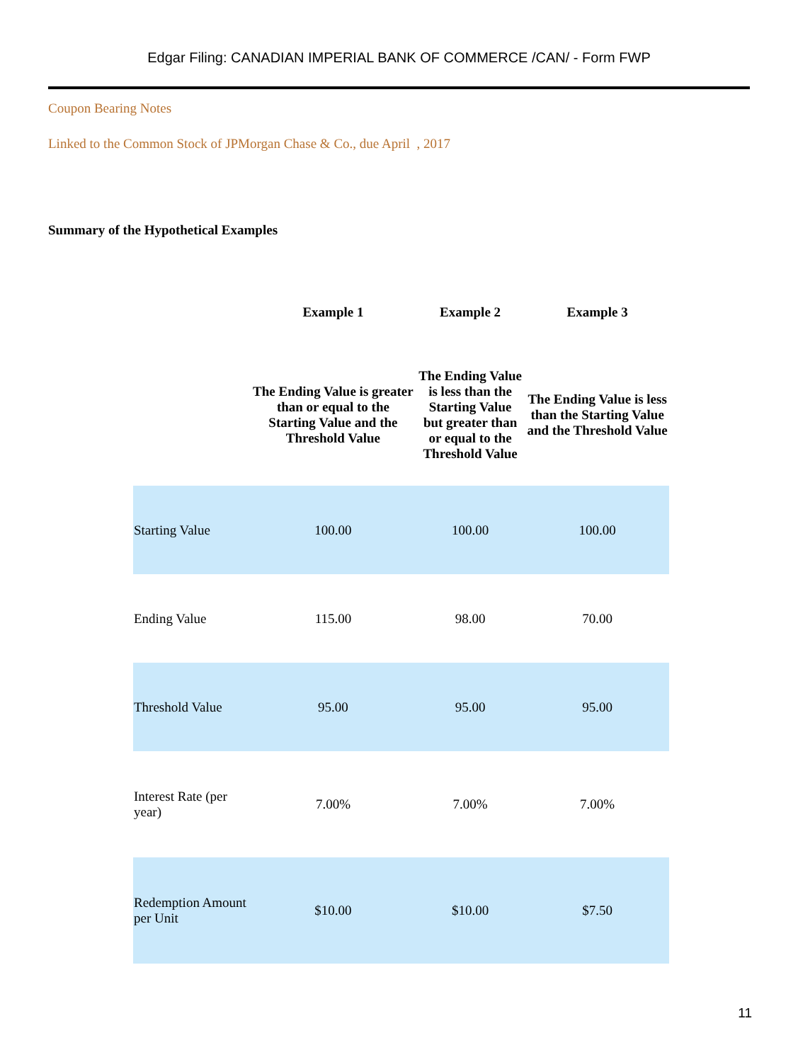Edgar Filing: CANADIAN IMPERIAL BANK OF COMMERCE /CAN/ - Form FWP
Coupon Bearing Notes
Linked to the Common Stock of JPMorgan Chase & Co., due April , 2017
Summary of the Hypothetical Examples
| | Example 1 | Example 2 | Example 3 |
| --- | --- | --- | --- |
| | The Ending Value is greater than or equal to the Starting Value and the Threshold Value | The Ending Value is less than the Starting Value but greater than or equal to the Threshold Value | The Ending Value is less than the Starting Value and the Threshold Value |
| Starting Value | 100.00 | 100.00 | 100.00 |
| Ending Value | 115.00 | 98.00 | 70.00 |
| Threshold Value | 95.00 | 95.00 | 95.00 |
| Interest Rate (per year) | 7.00% | 7.00% | 7.00% |
| Redemption Amount per Unit | $10.00 | $10.00 | $7.50 |
11